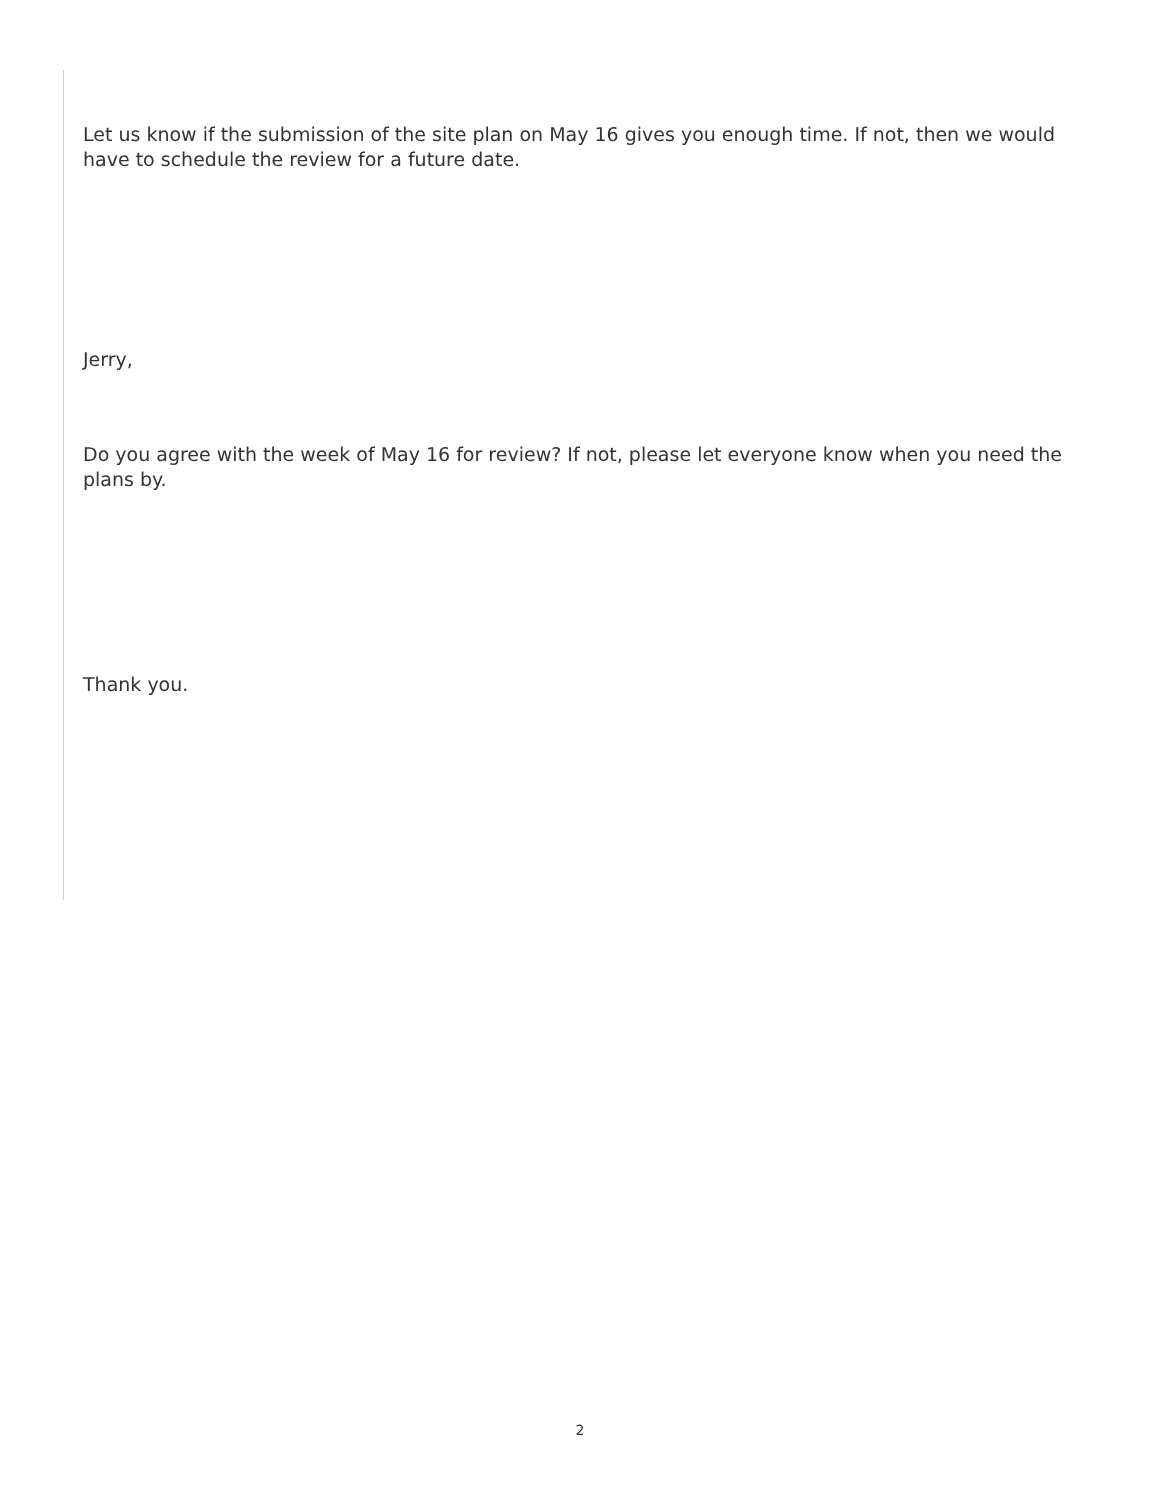Let us know if the submission of the site plan on May 16 gives you enough time. If not, then we would have to schedule the review for a future date.
Jerry,
Do you agree with the week of May 16 for review? If not, please let everyone know when you need the plans by.
Thank you.
2